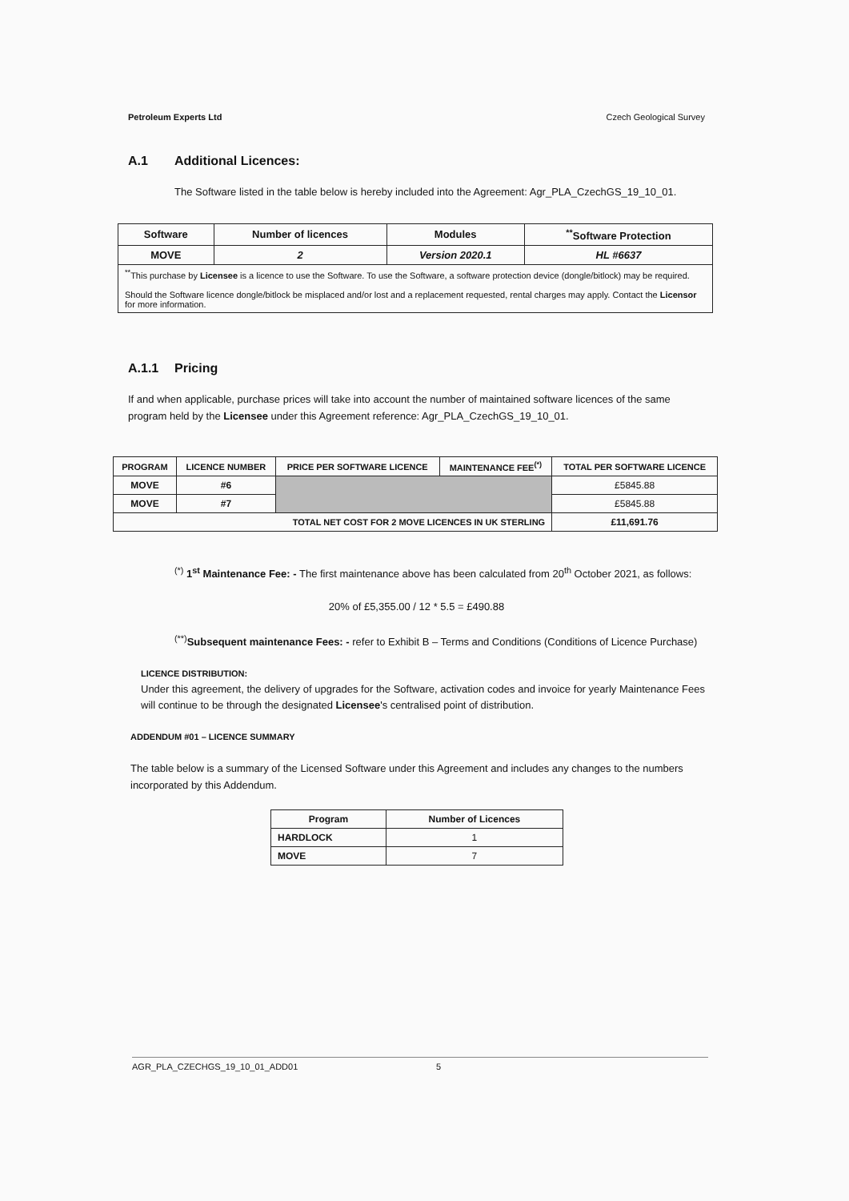Petroleum Experts Ltd Czech Geological Survey
A.1 Additional Licences:
The Software listed in the table below is hereby included into the Agreement: Agr_PLA_CzechGS_19_10_01.
| Software | Number of licences | Modules | <sup>**</sup> Software Protection |
| --- | --- | --- | --- |
| MOVE | 2 | Version 2020.1 | HL #6637 |
| <sup>**</sup> This purchase by Licensee is a licence to use the Software. To use the Software, a software protection device (dongle/bitlock) may be required. Should the Software licence dongle/bitlock be misplaced and/or lost and a replacement requested, rental charges may apply. Contact the Licensor for more information. | | | |
A.1.1 Pricing
If and when applicable, purchase prices will take into account the number of maintained software licences of the same program held by the Licensee under this Agreement reference: Agr_PLA_CzechGS_19_10_01.
| PROGRAM | LICENCE NUMBER | PRICE PER SOFTWARE LICENCE | MAINTENANCE FEE<sup>(*)</sup> | TOTAL PER SOFTWARE LICENCE |
| --- | --- | --- | --- | --- |
| MOVE | #6 | | | £5845.88 |
| MOVE | #7 | | | £5845.88 |
| TOTAL NET COST FOR 2 MOVE LICENCES IN UK STERLING | | | | £11,691.76 |
<sup>(*)</sup> 1<sup>st</sup> Maintenance Fee: - The first maintenance above has been calculated from 20<sup>th</sup> October 2021, as follows:
20% of £5,355.00 / 12 * 5.5 = £490.88
<sup>(**)</sup> Subsequent maintenance Fees: - refer to Exhibit B – Terms and Conditions (Conditions of Licence Purchase)
LICENCE DISTRIBUTION:
Under this agreement, the delivery of upgrades for the Software, activation codes and invoice for yearly Maintenance Fees will continue to be through the designated Licensee's centralised point of distribution.
ADDENDUM #01 – LICENCE SUMMARY
The table below is a summary of the Licensed Software under this Agreement and includes any changes to the numbers incorporated by this Addendum.
| Program | Number of Licences |
| --- | --- |
| HARDLOCK | 1 |
| MOVE | 7 |
AGR_PLA_CZECHGS_19_10_01_ADD01 5